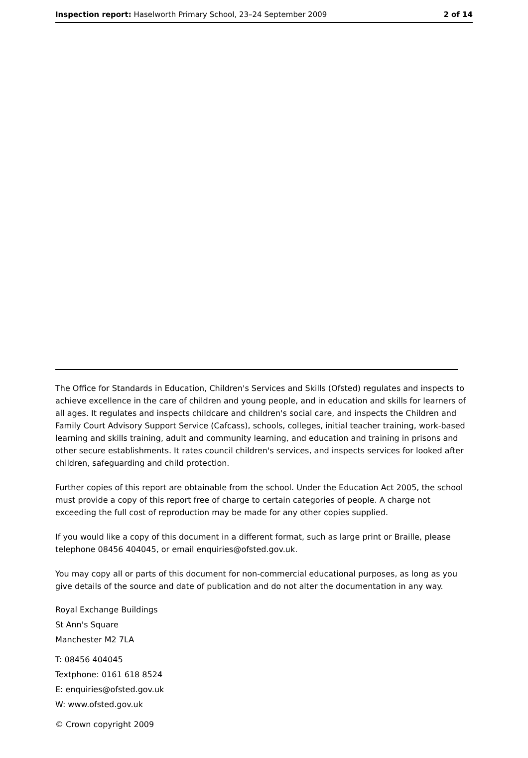Inspection report: Haselworth Primary School, 23–24 September 2009 2 of 14
The Office for Standards in Education, Children's Services and Skills (Ofsted) regulates and inspects to achieve excellence in the care of children and young people, and in education and skills for learners of all ages. It regulates and inspects childcare and children's social care, and inspects the Children and Family Court Advisory Support Service (Cafcass), schools, colleges, initial teacher training, work-based learning and skills training, adult and community learning, and education and training in prisons and other secure establishments. It rates council children's services, and inspects services for looked after children, safeguarding and child protection.
Further copies of this report are obtainable from the school. Under the Education Act 2005, the school must provide a copy of this report free of charge to certain categories of people. A charge not exceeding the full cost of reproduction may be made for any other copies supplied.
If you would like a copy of this document in a different format, such as large print or Braille, please telephone 08456 404045, or email enquiries@ofsted.gov.uk.
You may copy all or parts of this document for non-commercial educational purposes, as long as you give details of the source and date of publication and do not alter the documentation in any way.
Royal Exchange Buildings
St Ann's Square
Manchester M2 7LA
T: 08456 404045
Textphone: 0161 618 8524
E: enquiries@ofsted.gov.uk
W: www.ofsted.gov.uk
© Crown copyright 2009